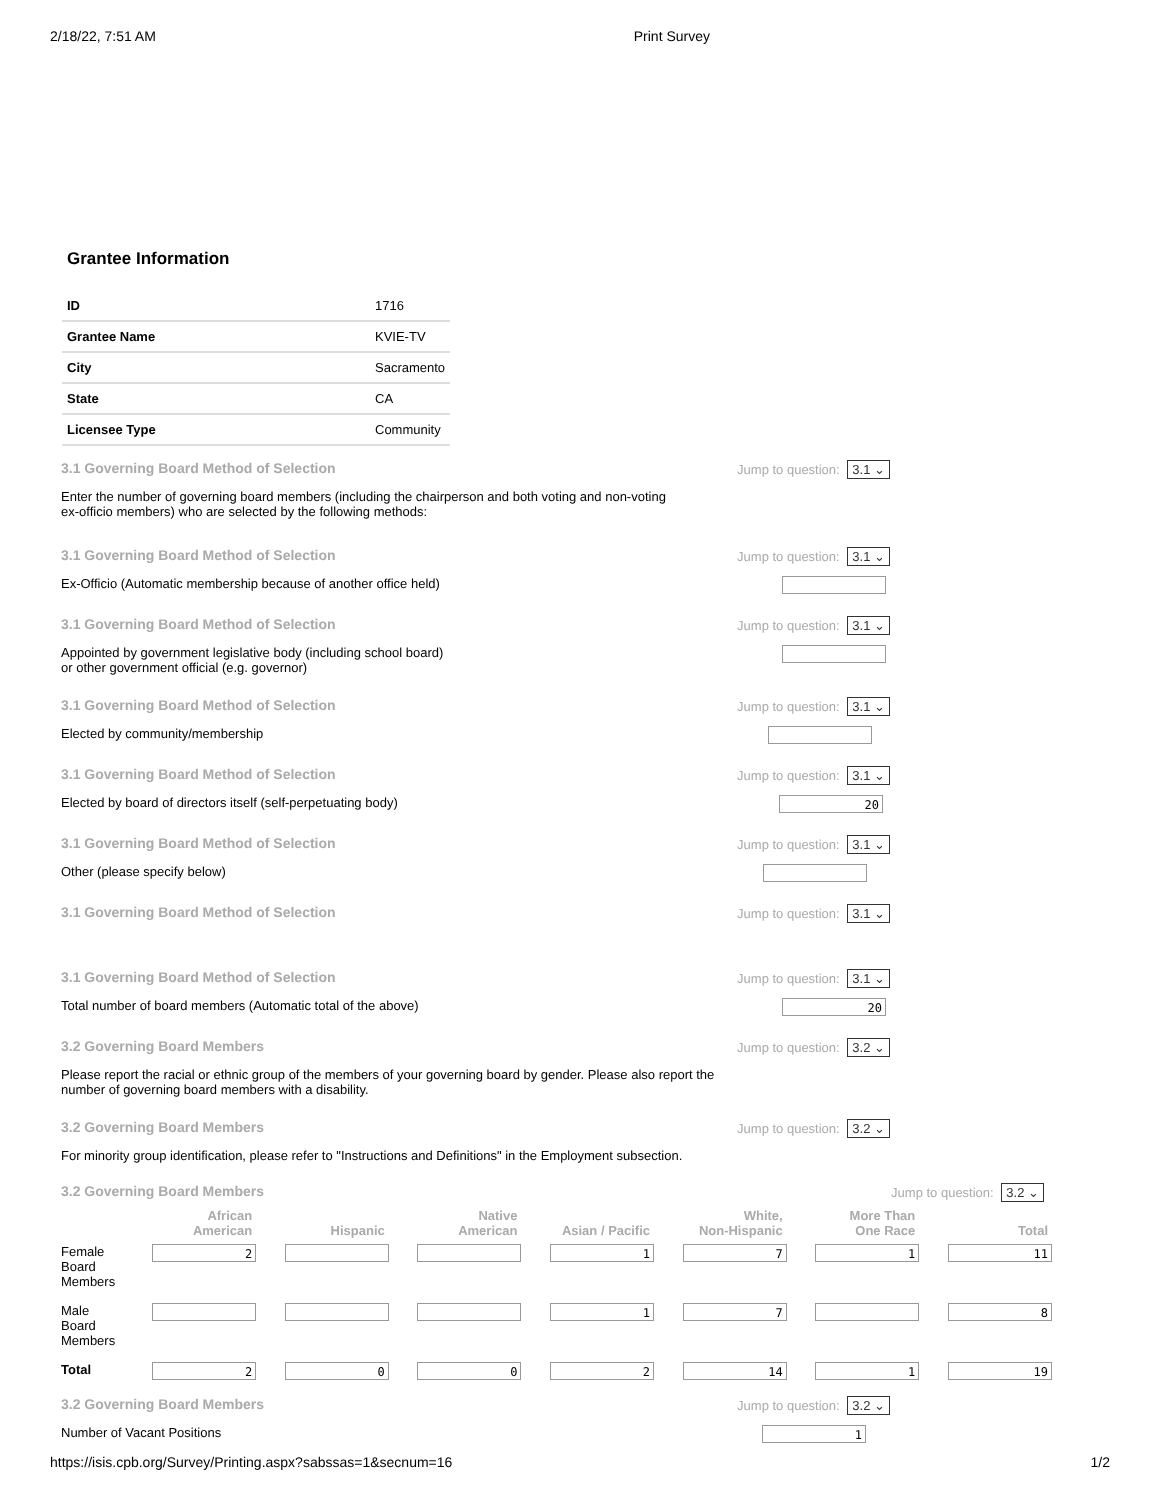2/18/22, 7:51 AM Print Survey
Grantee Information
| ID | 1716 |
| Grantee Name | KVIE-TV |
| City | Sacramento |
| State | CA |
| Licensee Type | Community |
3.1 Governing Board Method of Selection Jump to question: 3.1 ⌄
Enter the number of governing board members (including the chairperson and both voting and non-voting
ex-officio members) who are selected by the following methods:
3.1 Governing Board Method of Selection Jump to question: 3.1 ⌄
Ex-Officio (Automatic membership because of another office held)
3.1 Governing Board Method of Selection Jump to question: 3.1 ⌄
Appointed by government legislative body (including school board)
or other government official (e.g. governor)
3.1 Governing Board Method of Selection Jump to question: 3.1 ⌄
Elected by community/membership
3.1 Governing Board Method of Selection Jump to question: 3.1 ⌄
Elected by board of directors itself (self-perpetuating body)
20
3.1 Governing Board Method of Selection Jump to question: 3.1 ⌄
Other (please specify below)
3.1 Governing Board Method of Selection Jump to question: 3.1 ⌄
3.1 Governing Board Method of Selection Jump to question: 3.1 ⌄
Total number of board members (Automatic total of the above)
20
3.2 Governing Board Members Jump to question: 3.2 ⌄
Please report the racial or ethnic group of the members of your governing board by gender. Please also report the
number of governing board members with a disability.
3.2 Governing Board Members Jump to question: 3.2 ⌄
For minority group identification, please refer to "Instructions and Definitions" in the Employment subsection.
3.2 Governing Board Members Jump to question: 3.2 ⌄
| | African American | Hispanic | Native American | Asian / Pacific | White, Non-Hispanic | More Than One Race | Total |
| --- | --- | --- | --- | --- | --- | --- | --- |
| Female Board Members | 2 | | | 1 | 7 | 1 | 11 |
| Male Board Members | | | | 1 | 7 | | 8 |
| Total | 2 | 0 | 0 | 2 | 14 | 1 | 19 |
3.2 Governing Board Members Jump to question: 3.2 ⌄
Number of Vacant Positions
1
https://isis.cpb.org/Survey/Printing.aspx?sabssas=1&secnum=16 1/2